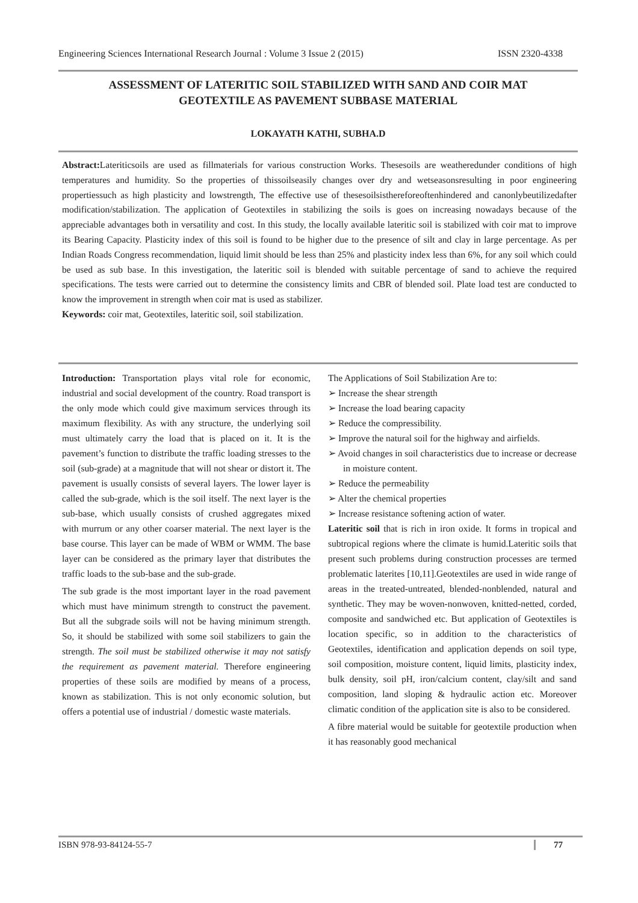Engineering Sciences International Research Journal : Volume 3 Issue 2 (2015) ISSN 2320-4338
ASSESSMENT OF LATERITIC SOIL STABILIZED WITH SAND AND COIR MAT
GEOTEXTILE AS PAVEMENT SUBBASE MATERIAL
LOKAYATH KATHI, SUBHA.D
Abstract: Lateriticsoils are used as fillmaterials for various construction Works. Thesesoils are weatheredunder conditions of high temperatures and humidity. So the properties of thissoilseasily changes over dry and wetseasonsresulting in poor engineering propertiessuch as high plasticity and lowstrength, The effective use of thesesoilsisthereforeoftenhindered and canonlybeutilizedafter modification/stabilization. The application of Geotextiles in stabilizing the soils is goes on increasing nowadays because of the appreciable advantages both in versatility and cost. In this study, the locally available lateritic soil is stabilized with coir mat to improve its Bearing Capacity. Plasticity index of this soil is found to be higher due to the presence of silt and clay in large percentage. As per Indian Roads Congress recommendation, liquid limit should be less than 25% and plasticity index less than 6%, for any soil which could be used as sub base. In this investigation, the lateritic soil is blended with suitable percentage of sand to achieve the required specifications. The tests were carried out to determine the consistency limits and CBR of blended soil. Plate load test are conducted to know the improvement in strength when coir mat is used as stabilizer.
Keywords: coir mat, Geotextiles, lateritic soil, soil stabilization.
Introduction: Transportation plays vital role for economic, industrial and social development of the country. Road transport is the only mode which could give maximum services through its maximum flexibility. As with any structure, the underlying soil must ultimately carry the load that is placed on it. It is the pavement’s function to distribute the traffic loading stresses to the soil (sub-grade) at a magnitude that will not shear or distort it. The pavement is usually consists of several layers. The lower layer is called the sub-grade, which is the soil itself. The next layer is the sub-base, which usually consists of crushed aggregates mixed with murrum or any other coarser material. The next layer is the base course. This layer can be made of WBM or WMM. The base layer can be considered as the primary layer that distributes the traffic loads to the sub-base and the sub-grade.
The sub grade is the most important layer in the road pavement which must have minimum strength to construct the pavement. But all the subgrade soils will not be having minimum strength. So, it should be stabilized with some soil stabilizers to gain the strength. The soil must be stabilized otherwise it may not satisfy the requirement as pavement material. Therefore engineering properties of these soils are modified by means of a process, known as stabilization. This is not only economic solution, but offers a potential use of industrial / domestic waste materials.
The Applications of Soil Stabilization Are to:
➢ Increase the shear strength
➢ Increase the load bearing capacity
➢ Reduce the compressibility.
➢ Improve the natural soil for the highway and airfields.
➢ Avoid changes in soil characteristics due to increase or decrease in moisture content.
➢ Reduce the permeability
➢ Alter the chemical properties
➢ Increase resistance softening action of water.
Lateritic soil that is rich in iron oxide. It forms in tropical and subtropical regions where the climate is humid.Lateritic soils that present such problems during construction processes are termed problematic laterites [10,11].Geotextiles are used in wide range of areas in the treated-untreated, blended-nonblended, natural and synthetic. They may be woven-nonwoven, knitted-netted, corded, composite and sandwiched etc. But application of Geotextiles is location specific, so in addition to the characteristics of Geotextiles, identification and application depends on soil type, soil composition, moisture content, liquid limits, plasticity index, bulk density, soil pH, iron/calcium content, clay/silt and sand composition, land sloping & hydraulic action etc. Moreover climatic condition of the application site is also to be considered.
A fibre material would be suitable for geotextile production when it has reasonably good mechanical
ISBN 978-93-84124-55-7 77